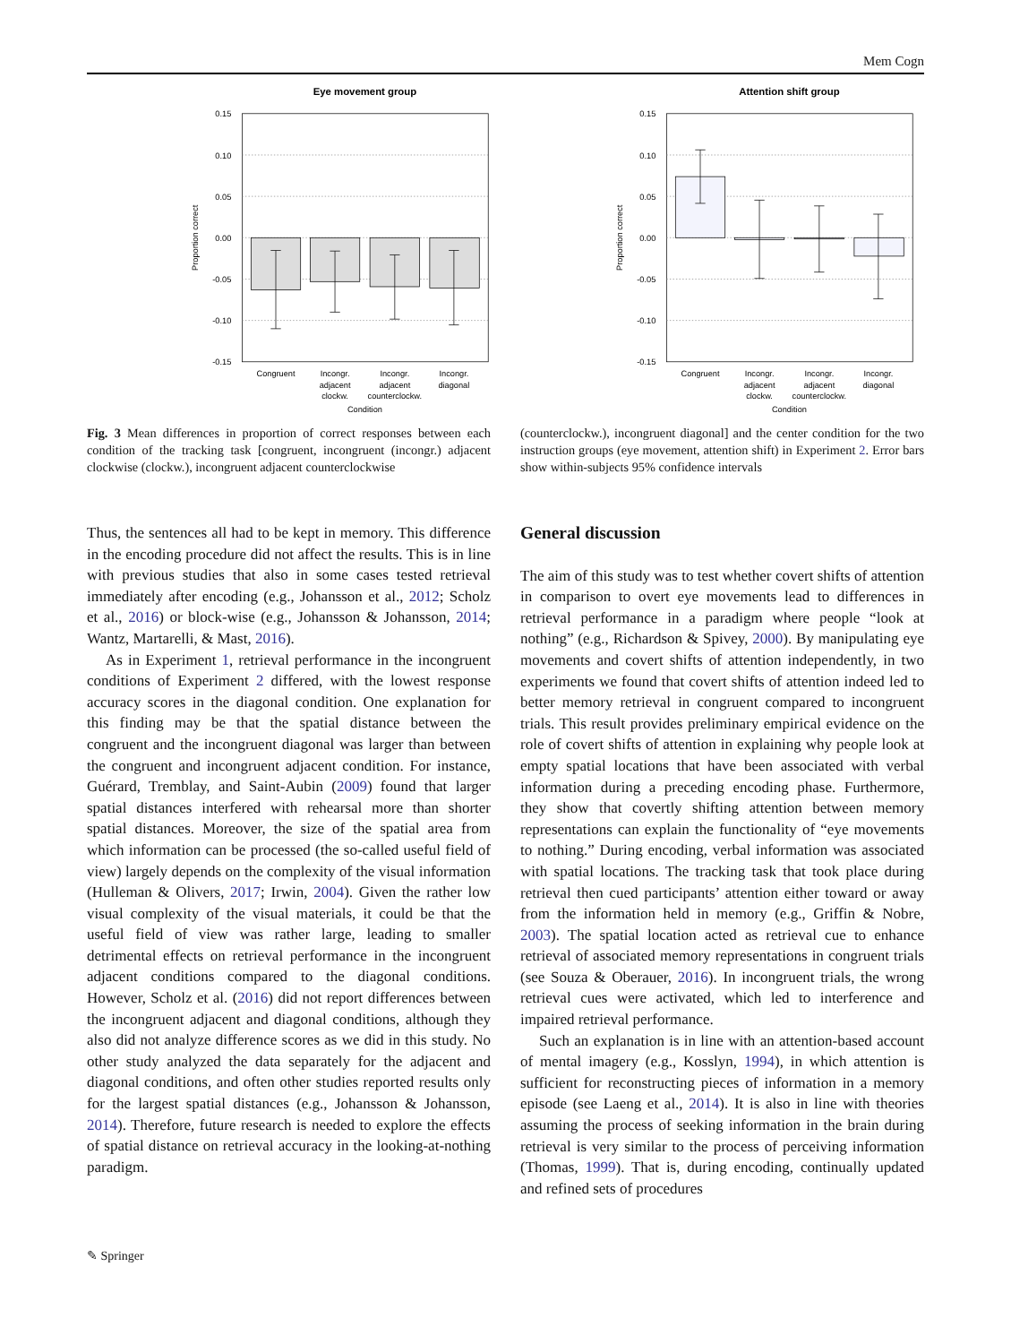Mem Cogn
Eye movement group
0.15
0.10
0.05
0.00
-0.05
-0.10
-0.15
Proportion correct
Congruent
Incongr.
adjacent
clockw.
Incongr.
adjacent
counterclockw.
Incongr.
diagonal
Condition
Attention shift group
0.15
0.10
0.05
0.00
-0.05
-0.10
-0.15
Proportion correct
Congruent
Incongr.
adjacent
clockw.
Incongr.
adjacent
counterclockw.
Incongr.
diagonal
Condition
Fig. 3 Mean differences in proportion of correct responses between each condition of the tracking task [congruent, incongruent (incongr.) adjacent clockwise (clockw.), incongruent adjacent counterclockwise
(counterclockw.), incongruent diagonal] and the center condition for the two instruction groups (eye movement, attention shift) in Experiment 2. Error bars show within-subjects 95% confidence intervals
Thus, the sentences all had to be kept in memory. This difference in the encoding procedure did not affect the results. This is in line with previous studies that also in some cases tested retrieval immediately after encoding (e.g., Johansson et al., 2012; Scholz et al., 2016) or block-wise (e.g., Johansson & Johansson, 2014; Wantz, Martarelli, & Mast, 2016).
As in Experiment 1, retrieval performance in the incongruent conditions of Experiment 2 differed, with the lowest response accuracy scores in the diagonal condition. One explanation for this finding may be that the spatial distance between the congruent and the incongruent diagonal was larger than between the congruent and incongruent adjacent condition. For instance, Guérard, Tremblay, and Saint-Aubin (2009) found that larger spatial distances interfered with rehearsal more than shorter spatial distances. Moreover, the size of the spatial area from which information can be processed (the so-called useful field of view) largely depends on the complexity of the visual information (Hulleman & Olivers, 2017; Irwin, 2004). Given the rather low visual complexity of the visual materials, it could be that the useful field of view was rather large, leading to smaller detrimental effects on retrieval performance in the incongruent adjacent conditions compared to the diagonal conditions. However, Scholz et al. (2016) did not report differences between the incongruent adjacent and diagonal conditions, although they also did not analyze difference scores as we did in this study. No other study analyzed the data separately for the adjacent and diagonal conditions, and often other studies reported results only for the largest spatial distances (e.g., Johansson & Johansson, 2014). Therefore, future research is needed to explore the effects of spatial distance on retrieval accuracy in the looking-at-nothing paradigm.
General discussion
The aim of this study was to test whether covert shifts of attention in comparison to overt eye movements lead to differences in retrieval performance in a paradigm where people “look at nothing” (e.g., Richardson & Spivey, 2000). By manipulating eye movements and covert shifts of attention independently, in two experiments we found that covert shifts of attention indeed led to better memory retrieval in congruent compared to incongruent trials. This result provides preliminary empirical evidence on the role of covert shifts of attention in explaining why people look at empty spatial locations that have been associated with verbal information during a preceding encoding phase. Furthermore, they show that covertly shifting attention between memory representations can explain the functionality of “eye movements to nothing.” During encoding, verbal information was associated with spatial locations. The tracking task that took place during retrieval then cued participants’ attention either toward or away from the information held in memory (e.g., Griffin & Nobre, 2003). The spatial location acted as retrieval cue to enhance retrieval of associated memory representations in congruent trials (see Souza & Oberauer, 2016). In incongruent trials, the wrong retrieval cues were activated, which led to interference and impaired retrieval performance.
Such an explanation is in line with an attention-based account of mental imagery (e.g., Kosslyn, 1994), in which attention is sufficient for reconstructing pieces of information in a memory episode (see Laeng et al., 2014). It is also in line with theories assuming the process of seeking information in the brain during retrieval is very similar to the process of perceiving information (Thomas, 1999). That is, during encoding, continually updated and refined sets of procedures
✎ Springer